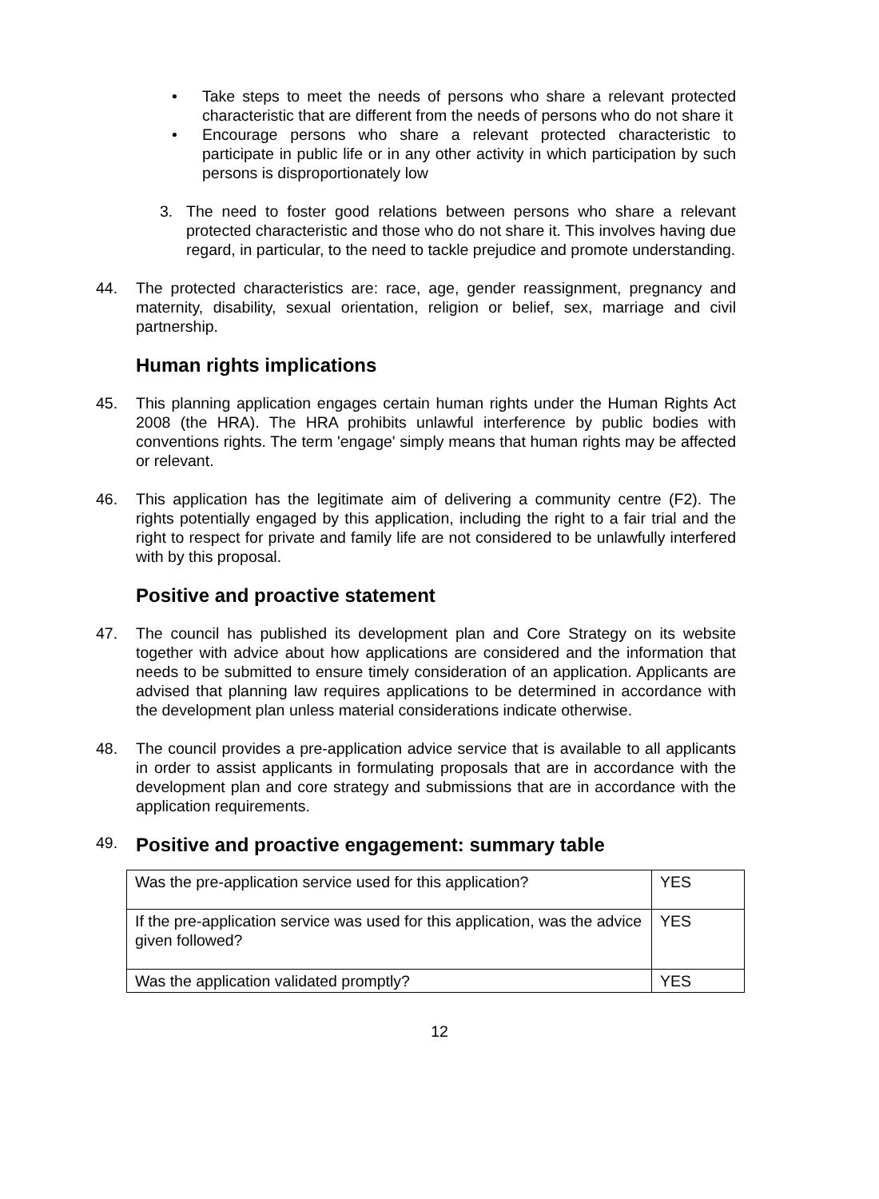• Take steps to meet the needs of persons who share a relevant protected characteristic that are different from the needs of persons who do not share it
• Encourage persons who share a relevant protected characteristic to participate in public life or in any other activity in which participation by such persons is disproportionately low
3. The need to foster good relations between persons who share a relevant protected characteristic and those who do not share it. This involves having due regard, in particular, to the need to tackle prejudice and promote understanding.
44. The protected characteristics are: race, age, gender reassignment, pregnancy and maternity, disability, sexual orientation, religion or belief, sex, marriage and civil partnership.
Human rights implications
45. This planning application engages certain human rights under the Human Rights Act 2008 (the HRA). The HRA prohibits unlawful interference by public bodies with conventions rights. The term 'engage' simply means that human rights may be affected or relevant.
46. This application has the legitimate aim of delivering a community centre (F2). The rights potentially engaged by this application, including the right to a fair trial and the right to respect for private and family life are not considered to be unlawfully interfered with by this proposal.
Positive and proactive statement
47. The council has published its development plan and Core Strategy on its website together with advice about how applications are considered and the information that needs to be submitted to ensure timely consideration of an application. Applicants are advised that planning law requires applications to be determined in accordance with the development plan unless material considerations indicate otherwise.
48. The council provides a pre-application advice service that is available to all applicants in order to assist applicants in formulating proposals that are in accordance with the development plan and core strategy and submissions that are in accordance with the application requirements.
49.
Positive and proactive engagement: summary table
| Was the pre-application service used for this application? | YES |
| If the pre-application service was used for this application, was the advice given followed? | YES |
| Was the application validated promptly? | YES |
12